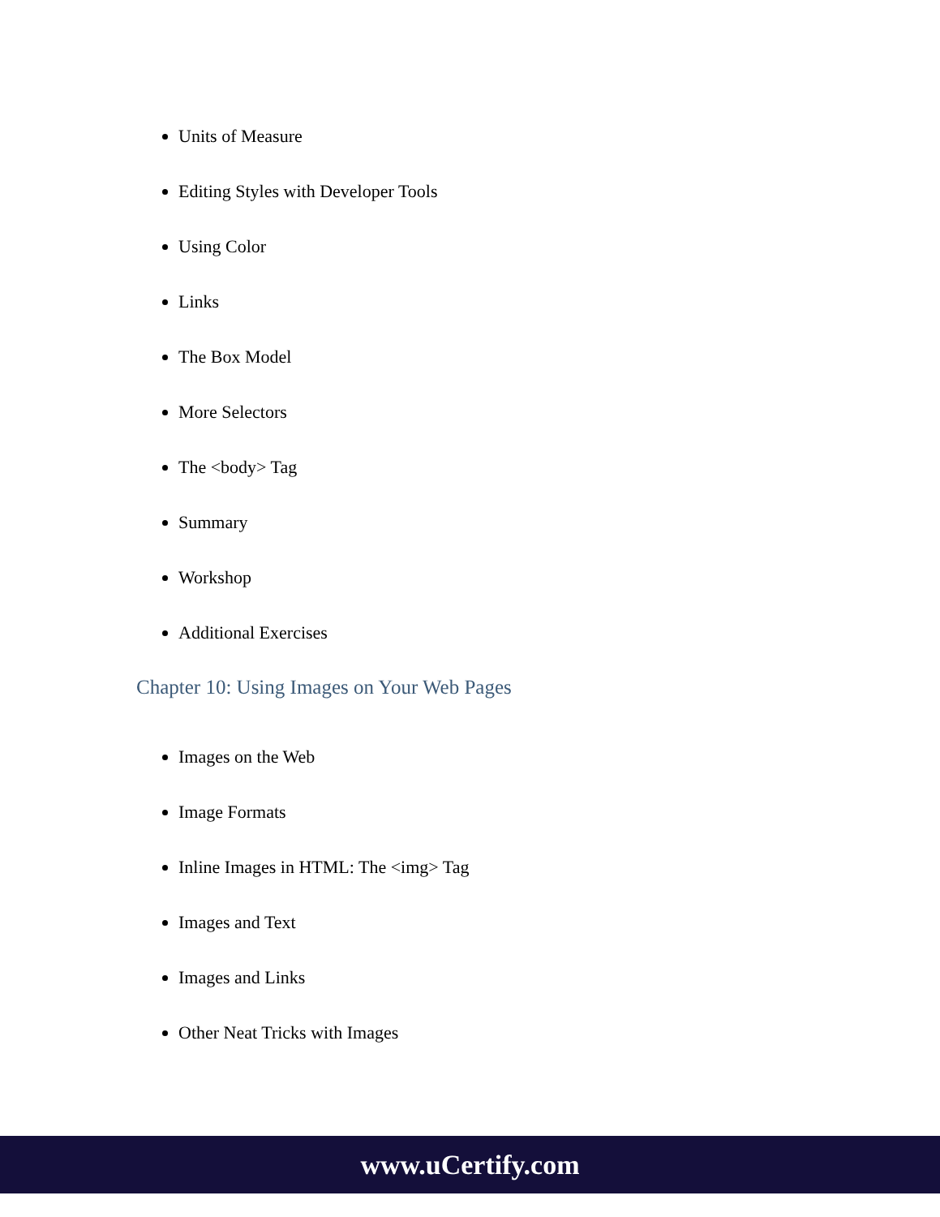Units of Measure
Editing Styles with Developer Tools
Using Color
Links
The Box Model
More Selectors
The <body> Tag
Summary
Workshop
Additional Exercises
Chapter 10: Using Images on Your Web Pages
Images on the Web
Image Formats
Inline Images in HTML: The <img> Tag
Images and Text
Images and Links
Other Neat Tricks with Images
www.uCertify.com